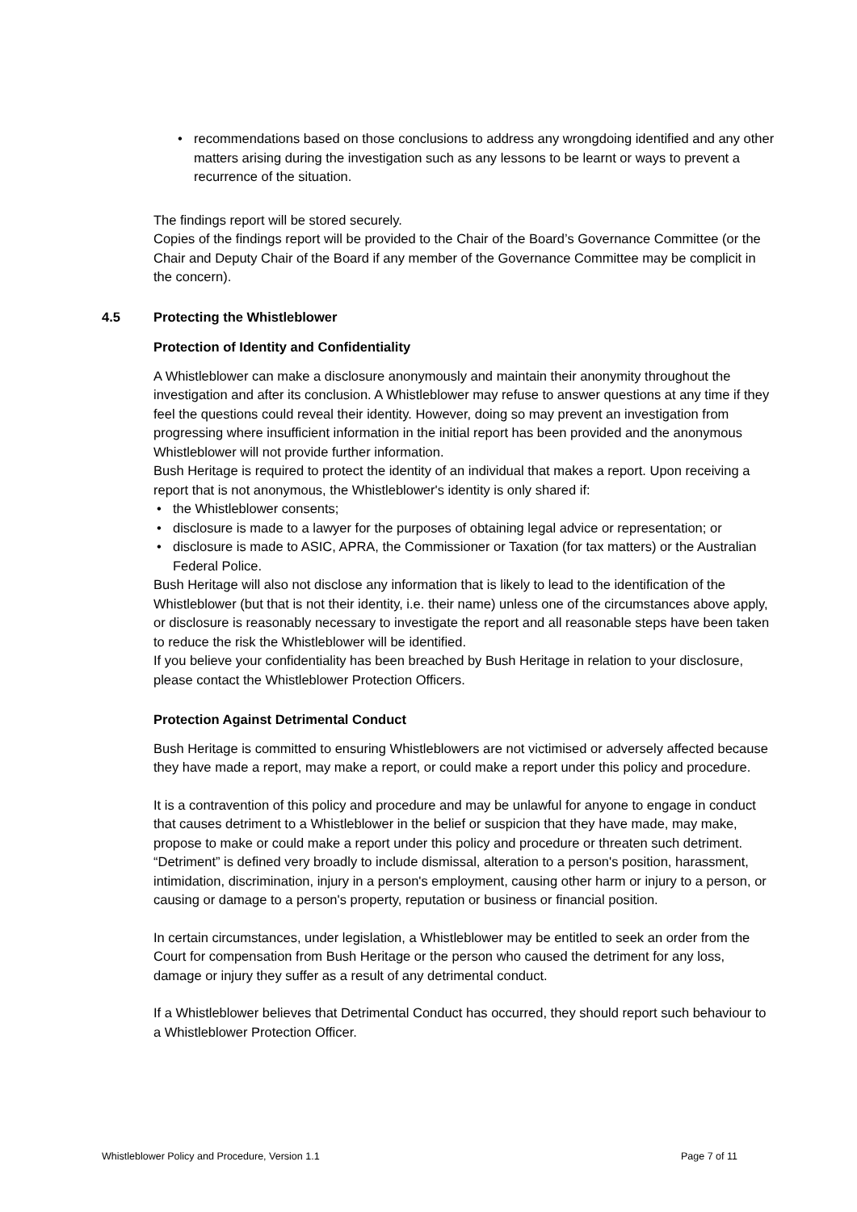• recommendations based on those conclusions to address any wrongdoing identified and any other matters arising during the investigation such as any lessons to be learnt or ways to prevent a recurrence of the situation.
The findings report will be stored securely.
Copies of the findings report will be provided to the Chair of the Board’s Governance Committee (or the Chair and Deputy Chair of the Board if any member of the Governance Committee may be complicit in the concern).
4.5 Protecting the Whistleblower
Protection of Identity and Confidentiality
A Whistleblower can make a disclosure anonymously and maintain their anonymity throughout the investigation and after its conclusion. A Whistleblower may refuse to answer questions at any time if they feel the questions could reveal their identity. However, doing so may prevent an investigation from progressing where insufficient information in the initial report has been provided and the anonymous Whistleblower will not provide further information.
Bush Heritage is required to protect the identity of an individual that makes a report. Upon receiving a report that is not anonymous, the Whistleblower's identity is only shared if:
• the Whistleblower consents;
• disclosure is made to a lawyer for the purposes of obtaining legal advice or representation; or
• disclosure is made to ASIC, APRA, the Commissioner or Taxation (for tax matters) or the Australian Federal Police.
Bush Heritage will also not disclose any information that is likely to lead to the identification of the Whistleblower (but that is not their identity, i.e. their name) unless one of the circumstances above apply, or disclosure is reasonably necessary to investigate the report and all reasonable steps have been taken to reduce the risk the Whistleblower will be identified.
If you believe your confidentiality has been breached by Bush Heritage in relation to your disclosure, please contact the Whistleblower Protection Officers.
Protection Against Detrimental Conduct
Bush Heritage is committed to ensuring Whistleblowers are not victimised or adversely affected because they have made a report, may make a report, or could make a report under this policy and procedure.
It is a contravention of this policy and procedure and may be unlawful for anyone to engage in conduct that causes detriment to a Whistleblower in the belief or suspicion that they have made, may make, propose to make or could make a report under this policy and procedure or threaten such detriment. “Detriment” is defined very broadly to include dismissal, alteration to a person's position, harassment, intimidation, discrimination, injury in a person's employment, causing other harm or injury to a person, or causing or damage to a person's property, reputation or business or financial position.
In certain circumstances, under legislation, a Whistleblower may be entitled to seek an order from the Court for compensation from Bush Heritage or the person who caused the detriment for any loss, damage or injury they suffer as a result of any detrimental conduct.
If a Whistleblower believes that Detrimental Conduct has occurred, they should report such behaviour to a Whistleblower Protection Officer.
Whistleblower Policy and Procedure, Version 1.1 Page 7 of 11